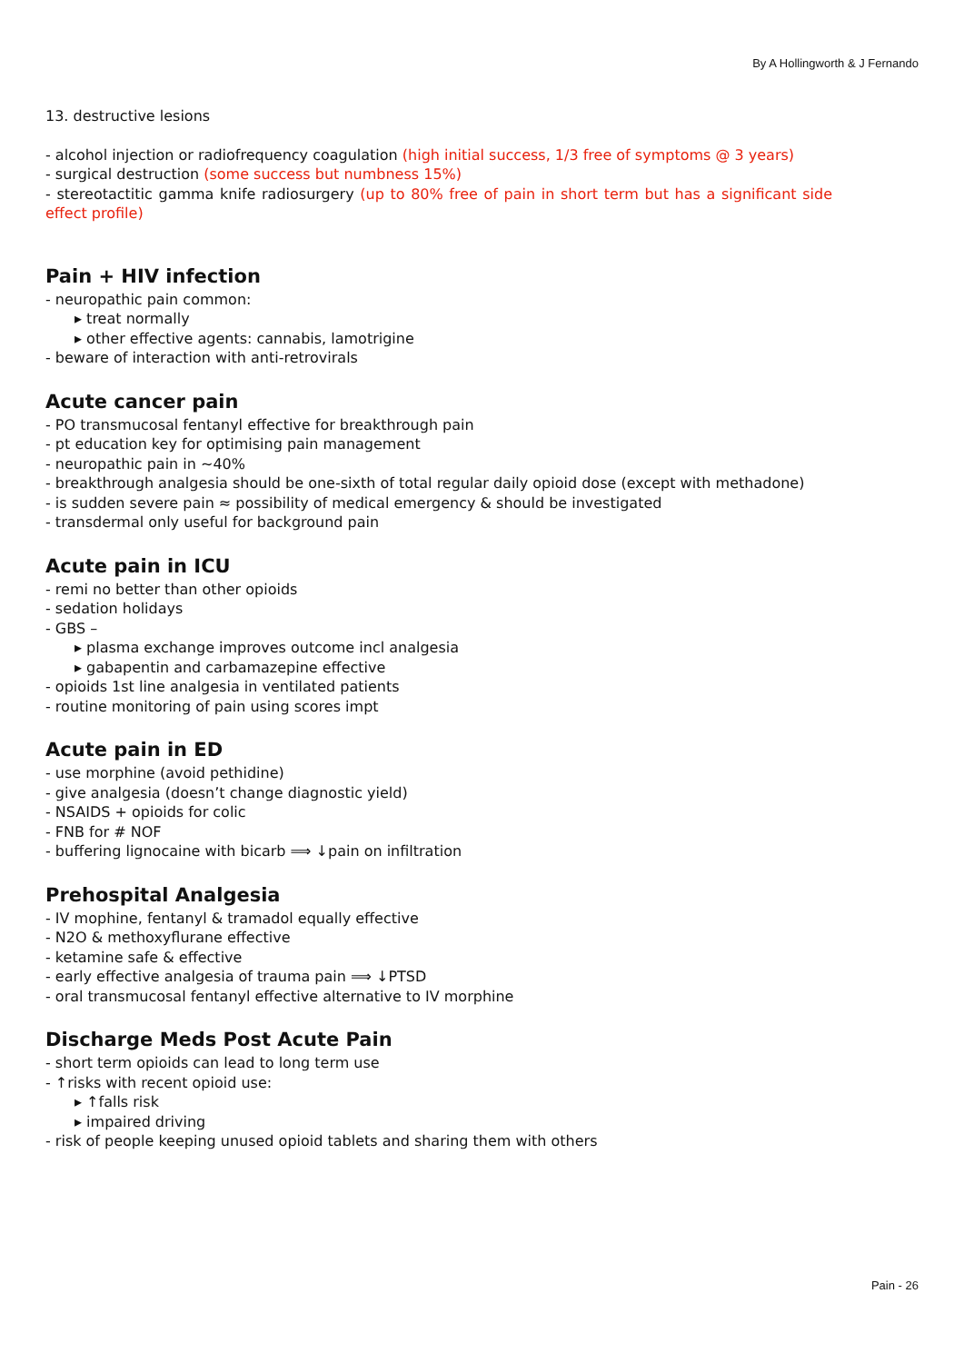By A Hollingworth & J Fernando
13. destructive lesions
- alcohol injection or radiofrequency coagulation (high initial success, 1/3 free of symptoms @ 3 years)
- surgical destruction (some success but numbness 15%)
- stereotactitic gamma knife radiosurgery (up to 80% free of pain in short term but has a significant side effect profile)
Pain + HIV infection
- neuropathic pain common:
▸ treat normally
▸ other effective agents: cannabis, lamotrigine
- beware of interaction with anti-retrovirals
Acute cancer pain
- PO transmucosal fentanyl effective for breakthrough pain
- pt education key for optimising pain management
- neuropathic pain in ~40%
- breakthrough analgesia should be one-sixth of total regular daily opioid dose (except with methadone)
- is sudden severe pain ≈ possibility of medical emergency & should be investigated
- transdermal only useful for background pain
Acute pain in ICU
- remi no better than other opioids
- sedation holidays
- GBS –
▸ plasma exchange improves outcome incl analgesia
▸ gabapentin and carbamazepine effective
- opioids 1st line analgesia in ventilated patients
- routine monitoring of pain using scores impt
Acute pain in ED
- use morphine (avoid pethidine)
- give analgesia (doesn’t change diagnostic yield)
- NSAIDS + opioids for colic
- FNB for # NOF
- buffering lignocaine with bicarb ⟹ ↓pain on infiltration
Prehospital Analgesia
- IV mophine, fentanyl & tramadol equally effective
- N2O & methoxyflurane effective
- ketamine safe & effective
- early effective analgesia of trauma pain ⟹ ↓PTSD
- oral transmucosal fentanyl effective alternative to IV morphine
Discharge Meds Post Acute Pain
- short term opioids can lead to long term use
- ↑risks with recent opioid use:
▸ ↑falls risk
▸ impaired driving
- risk of people keeping unused opioid tablets and sharing them with others
Pain - 26